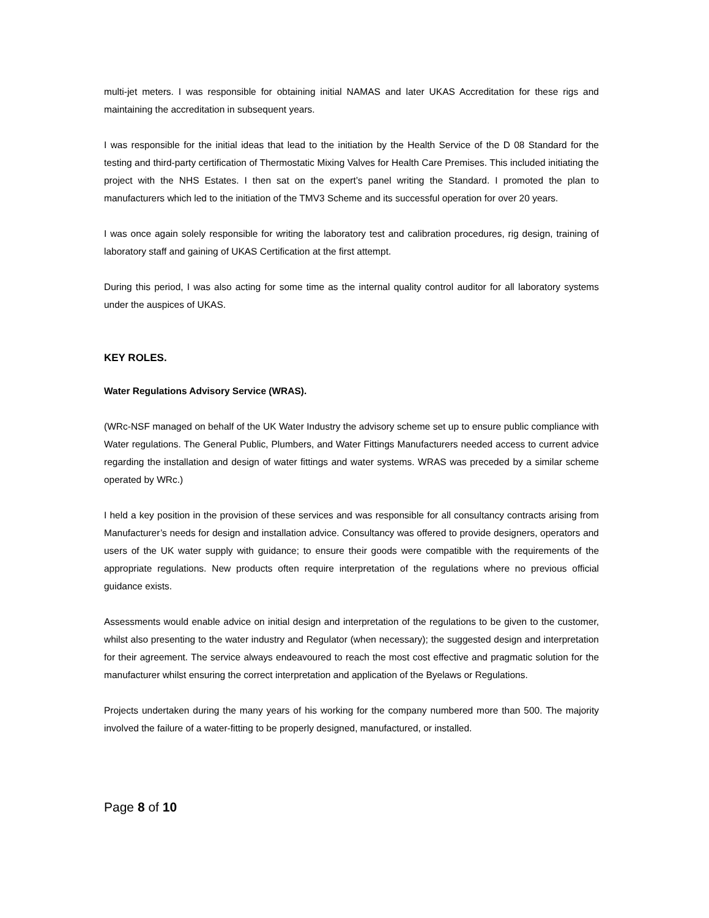multi-jet meters. I was responsible for obtaining initial NAMAS and later UKAS Accreditation for these rigs and maintaining the accreditation in subsequent years.
I was responsible for the initial ideas that lead to the initiation by the Health Service of the D 08 Standard for the testing and third-party certification of Thermostatic Mixing Valves for Health Care Premises. This included initiating the project with the NHS Estates. I then sat on the expert’s panel writing the Standard. I promoted the plan to manufacturers which led to the initiation of the TMV3 Scheme and its successful operation for over 20 years.
I was once again solely responsible for writing the laboratory test and calibration procedures, rig design, training of laboratory staff and gaining of UKAS Certification at the first attempt.
During this period, I was also acting for some time as the internal quality control auditor for all laboratory systems under the auspices of UKAS.
KEY ROLES.
Water Regulations Advisory Service (WRAS).
(WRc-NSF managed on behalf of the UK Water Industry the advisory scheme set up to ensure public compliance with Water regulations. The General Public, Plumbers, and Water Fittings Manufacturers needed access to current advice regarding the installation and design of water fittings and water systems. WRAS was preceded by a similar scheme operated by WRc.)
I held a key position in the provision of these services and was responsible for all consultancy contracts arising from Manufacturer’s needs for design and installation advice. Consultancy was offered to provide designers, operators and users of the UK water supply with guidance; to ensure their goods were compatible with the requirements of the appropriate regulations. New products often require interpretation of the regulations where no previous official guidance exists.
Assessments would enable advice on initial design and interpretation of the regulations to be given to the customer, whilst also presenting to the water industry and Regulator (when necessary); the suggested design and interpretation for their agreement. The service always endeavoured to reach the most cost effective and pragmatic solution for the manufacturer whilst ensuring the correct interpretation and application of the Byelaws or Regulations.
Projects undertaken during the many years of his working for the company numbered more than 500. The majority involved the failure of a water-fitting to be properly designed, manufactured, or installed.
Page 8 of 10